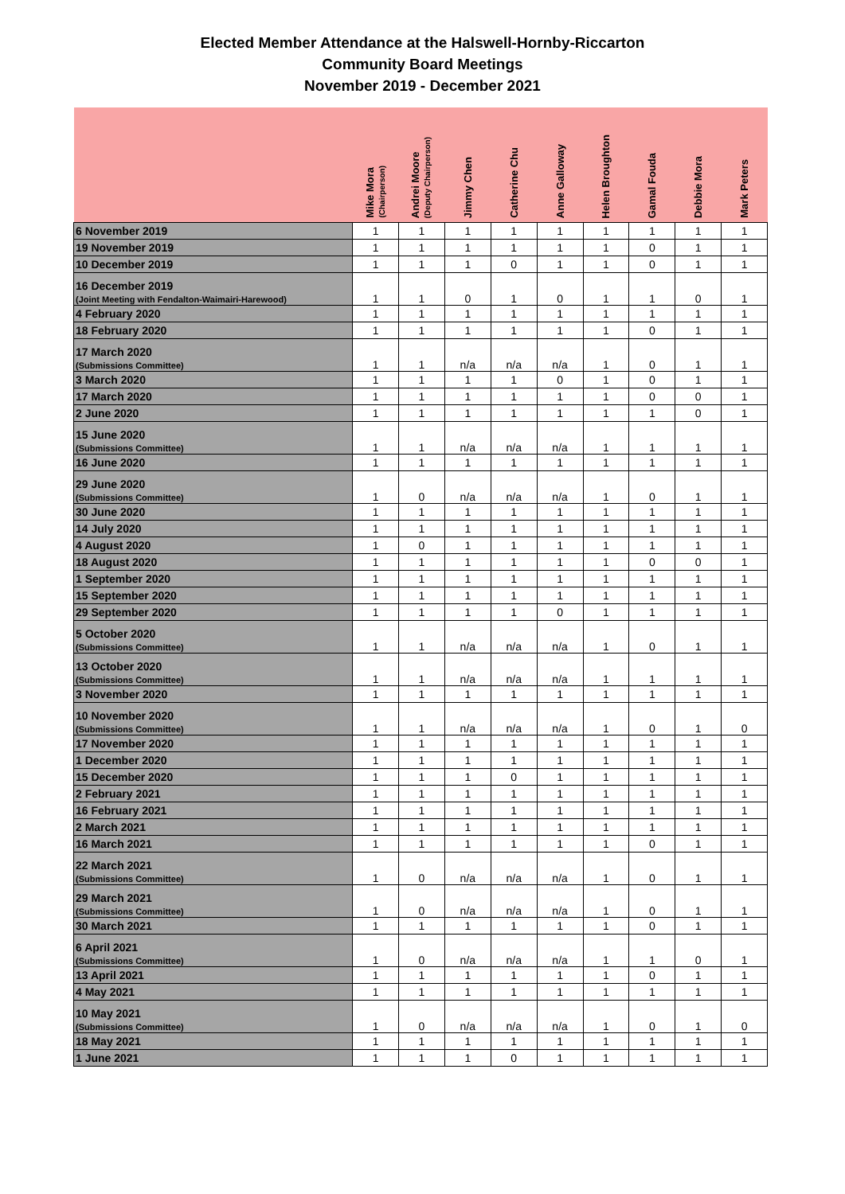Elected Member Attendance at the Halswell-Hornby-Riccarton
Community Board Meetings
November 2019 - December 2021
| | Mike Mora (Chairperson) | Andrei Moore (Deputy Chairperson) | Jimmy Chen | Catherine Chu | Anne Galloway | Helen Broughton | Gamal Fouda | Debbie Mora | Mark Peters |
| --- | --- | --- | --- | --- | --- | --- | --- | --- | --- |
| 6 November 2019 | 1 | 1 | 1 | 1 | 1 | 1 | 1 | 1 | 1 |
| 19 November 2019 | 1 | 1 | 1 | 1 | 1 | 1 | 0 | 1 | 1 |
| 10 December 2019 | 1 | 1 | 1 | 0 | 1 | 1 | 0 | 1 | 1 |
| 16 December 2019 (Joint Meeting with Fendalton-Waimairi-Harewood) | 1 | 1 | 0 | 1 | 0 | 1 | 1 | 0 | 1 |
| 4 February 2020 | 1 | 1 | 1 | 1 | 1 | 1 | 1 | 1 | 1 |
| 18 February 2020 | 1 | 1 | 1 | 1 | 1 | 1 | 0 | 1 | 1 |
| 17 March 2020 (Submissions Committee) | 1 | 1 | n/a | n/a | n/a | 1 | 0 | 1 | 1 |
| 3 March 2020 | 1 | 1 | 1 | 1 | 0 | 1 | 0 | 1 | 1 |
| 17 March 2020 | 1 | 1 | 1 | 1 | 1 | 1 | 0 | 0 | 1 |
| 2 June 2020 | 1 | 1 | 1 | 1 | 1 | 1 | 1 | 0 | 1 |
| 15 June 2020 (Submissions Committee) | 1 | 1 | n/a | n/a | n/a | 1 | 1 | 1 | 1 |
| 16 June 2020 | 1 | 1 | 1 | 1 | 1 | 1 | 1 | 1 | 1 |
| 29 June 2020 (Submissions Committee) | 1 | 0 | n/a | n/a | n/a | 1 | 0 | 1 | 1 |
| 30 June 2020 | 1 | 1 | 1 | 1 | 1 | 1 | 1 | 1 | 1 |
| 14 July 2020 | 1 | 1 | 1 | 1 | 1 | 1 | 1 | 1 | 1 |
| 4 August 2020 | 1 | 0 | 1 | 1 | 1 | 1 | 1 | 1 | 1 |
| 18 August 2020 | 1 | 1 | 1 | 1 | 1 | 1 | 0 | 0 | 1 |
| 1 September 2020 | 1 | 1 | 1 | 1 | 1 | 1 | 1 | 1 | 1 |
| 15 September 2020 | 1 | 1 | 1 | 1 | 1 | 1 | 1 | 1 | 1 |
| 29 September 2020 | 1 | 1 | 1 | 1 | 0 | 1 | 1 | 1 | 1 |
| 5 October 2020 (Submissions Committee) | 1 | 1 | n/a | n/a | n/a | 1 | 0 | 1 | 1 |
| 13 October 2020 (Submissions Committee) | 1 | 1 | n/a | n/a | n/a | 1 | 1 | 1 | 1 |
| 3 November 2020 | 1 | 1 | 1 | 1 | 1 | 1 | 1 | 1 | 1 |
| 10 November 2020 (Submissions Committee) | 1 | 1 | n/a | n/a | n/a | 1 | 0 | 1 | 0 |
| 17 November 2020 | 1 | 1 | 1 | 1 | 1 | 1 | 1 | 1 | 1 |
| 1 December 2020 | 1 | 1 | 1 | 1 | 1 | 1 | 1 | 1 | 1 |
| 15 December 2020 | 1 | 1 | 1 | 0 | 1 | 1 | 1 | 1 | 1 |
| 2 February 2021 | 1 | 1 | 1 | 1 | 1 | 1 | 1 | 1 | 1 |
| 16 February 2021 | 1 | 1 | 1 | 1 | 1 | 1 | 1 | 1 | 1 |
| 2 March 2021 | 1 | 1 | 1 | 1 | 1 | 1 | 1 | 1 | 1 |
| 16 March 2021 | 1 | 1 | 1 | 1 | 1 | 1 | 0 | 1 | 1 |
| 22 March 2021 (Submissions Committee) | 1 | 0 | n/a | n/a | n/a | 1 | 0 | 1 | 1 |
| 29 March 2021 (Submissions Committee) | 1 | 0 | n/a | n/a | n/a | 1 | 0 | 1 | 1 |
| 30 March 2021 | 1 | 1 | 1 | 1 | 1 | 1 | 0 | 1 | 1 |
| 6 April 2021 (Submissions Committee) | 1 | 0 | n/a | n/a | n/a | 1 | 1 | 0 | 1 |
| 13 April 2021 | 1 | 1 | 1 | 1 | 1 | 1 | 0 | 1 | 1 |
| 4 May 2021 | 1 | 1 | 1 | 1 | 1 | 1 | 1 | 1 | 1 |
| 10 May 2021 (Submissions Committee) | 1 | 0 | n/a | n/a | n/a | 1 | 0 | 1 | 0 |
| 18 May 2021 | 1 | 1 | 1 | 1 | 1 | 1 | 1 | 1 | 1 |
| 1 June 2021 | 1 | 1 | 1 | 0 | 1 | 1 | 1 | 1 | 1 |